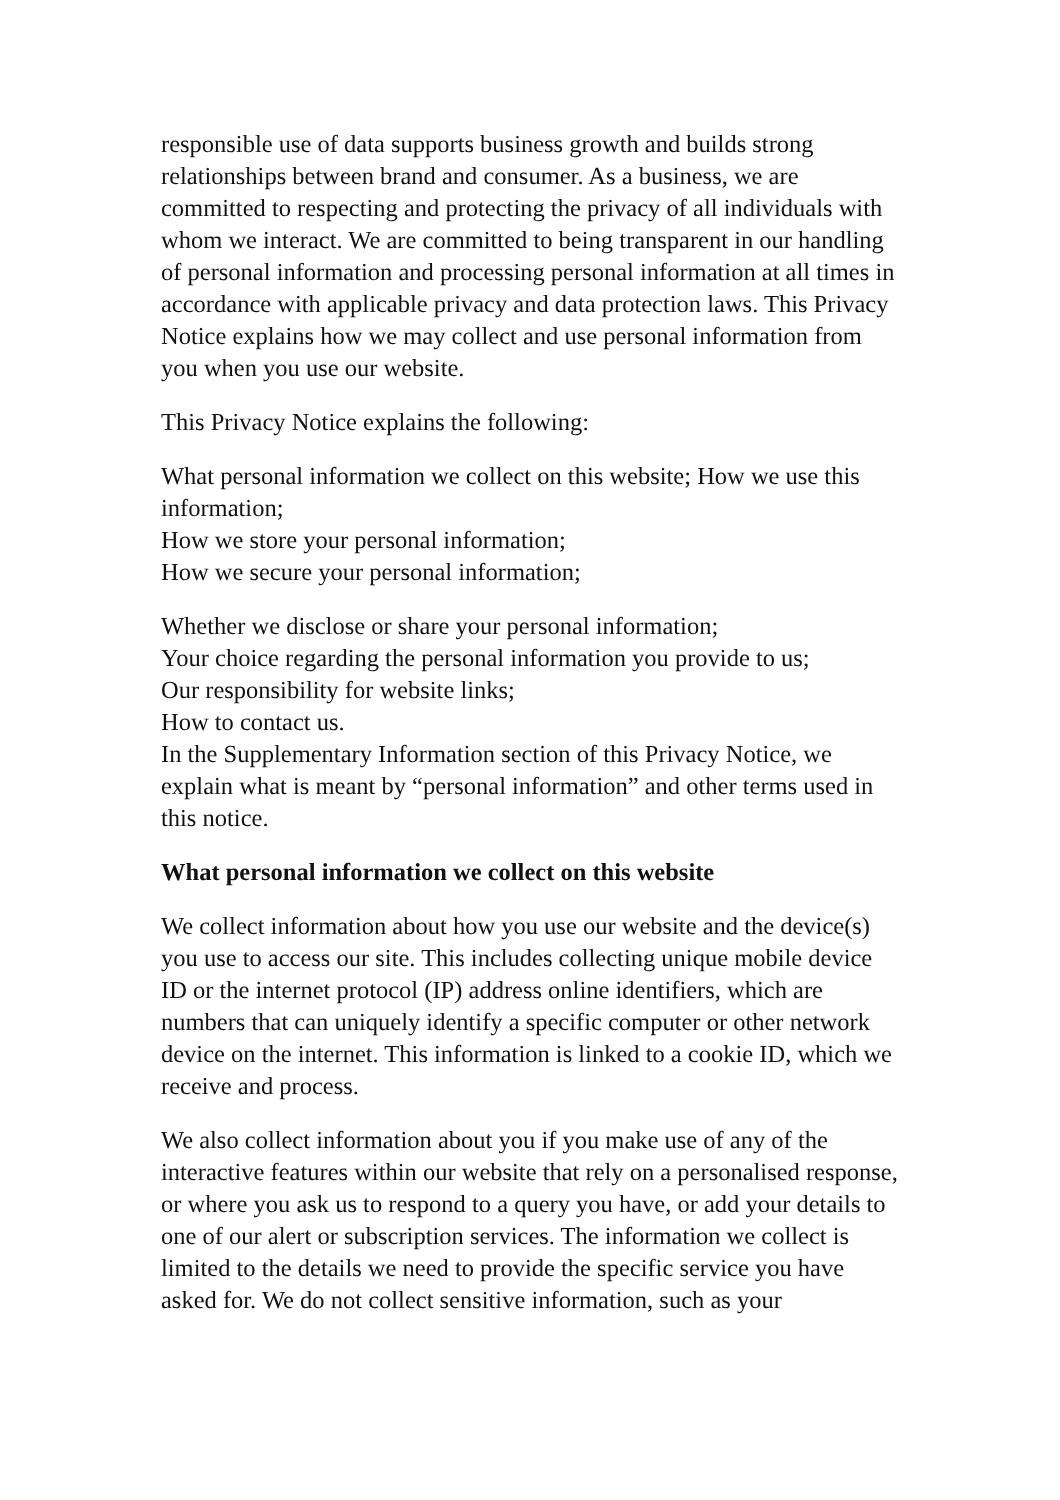responsible use of data supports business growth and builds strong relationships between brand and consumer. As a business, we are committed to respecting and protecting the privacy of all individuals with whom we interact. We are committed to being transparent in our handling of personal information and processing personal information at all times in accordance with applicable privacy and data protection laws. This Privacy Notice explains how we may collect and use personal information from you when you use our website.
This Privacy Notice explains the following:
What personal information we collect on this website; How we use this information;
How we store your personal information;
How we secure your personal information;
Whether we disclose or share your personal information;
Your choice regarding the personal information you provide to us;
Our responsibility for website links;
How to contact us.
In the Supplementary Information section of this Privacy Notice, we explain what is meant by “personal information” and other terms used in this notice.
What personal information we collect on this website
We collect information about how you use our website and the device(s) you use to access our site. This includes collecting unique mobile device ID or the internet protocol (IP) address online identifiers, which are numbers that can uniquely identify a specific computer or other network device on the internet. This information is linked to a cookie ID, which we receive and process.
We also collect information about you if you make use of any of the interactive features within our website that rely on a personalised response, or where you ask us to respond to a query you have, or add your details to one of our alert or subscription services. The information we collect is limited to the details we need to provide the specific service you have asked for. We do not collect sensitive information, such as your